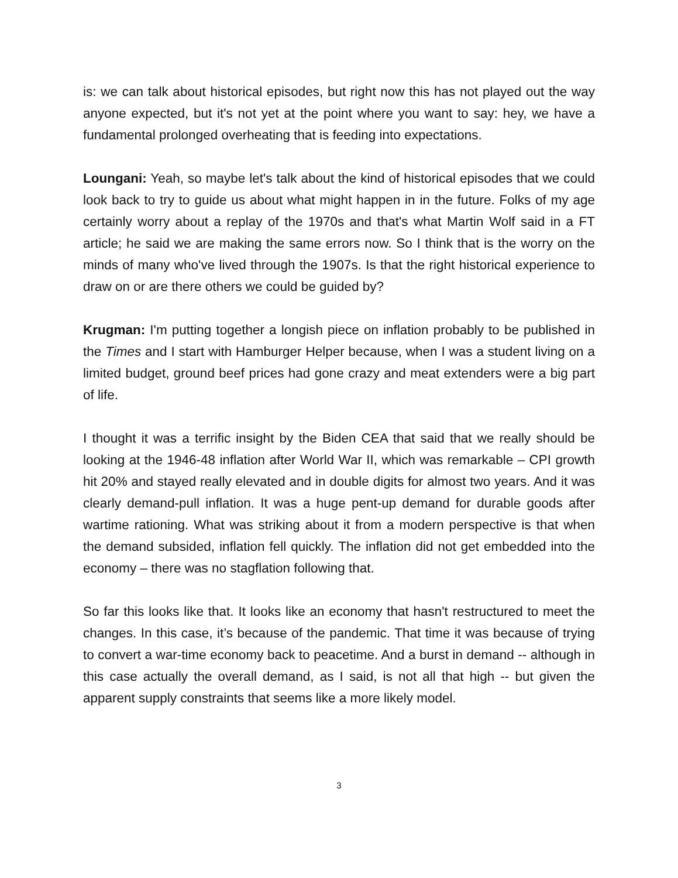is: we can talk about historical episodes, but right now this has not played out the way anyone expected, but it's not yet at the point where you want to say: hey, we have a fundamental prolonged overheating that is feeding into expectations.
Loungani: Yeah, so maybe let's talk about the kind of historical episodes that we could look back to try to guide us about what might happen in in the future. Folks of my age certainly worry about a replay of the 1970s and that's what Martin Wolf said in a FT article; he said we are making the same errors now. So I think that is the worry on the minds of many who've lived through the 1907s. Is that the right historical experience to draw on or are there others we could be guided by?
Krugman: I'm putting together a longish piece on inflation probably to be published in the Times and I start with Hamburger Helper because, when I was a student living on a limited budget, ground beef prices had gone crazy and meat extenders were a big part of life.
I thought it was a terrific insight by the Biden CEA that said that we really should be looking at the 1946-48 inflation after World War II, which was remarkable – CPI growth hit 20% and stayed really elevated and in double digits for almost two years. And it was clearly demand-pull inflation. It was a huge pent-up demand for durable goods after wartime rationing. What was striking about it from a modern perspective is that when the demand subsided, inflation fell quickly. The inflation did not get embedded into the economy – there was no stagflation following that.
So far this looks like that. It looks like an economy that hasn't restructured to meet the changes. In this case, it’s because of the pandemic. That time it was because of trying to convert a war-time economy back to peacetime. And a burst in demand -- although in this case actually the overall demand, as I said, is not all that high -- but given the apparent supply constraints that seems like a more likely model.
3